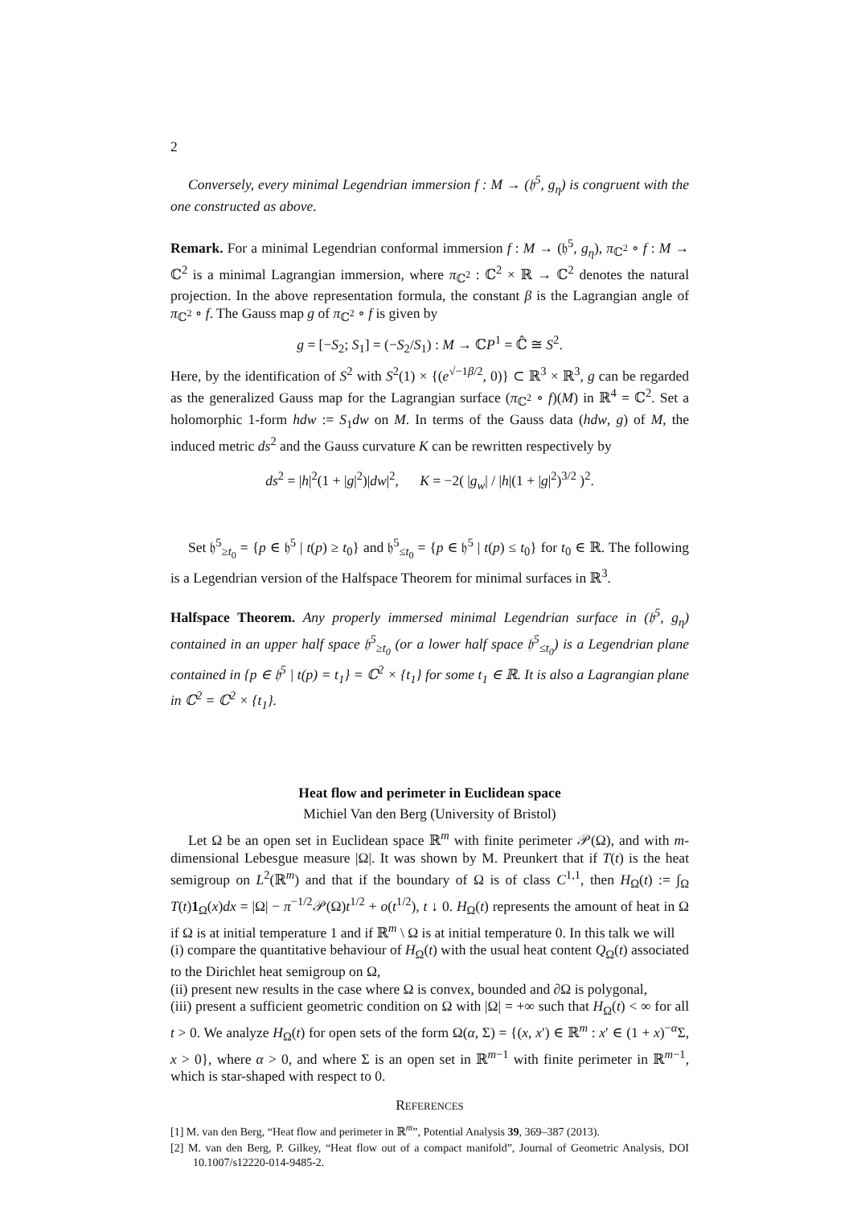2
Conversely, every minimal Legendrian immersion f : M → (𝔥<sup>5</sup>, g<sub>η</sub>) is congruent with the one constructed as above.
Remark. For a minimal Legendrian conformal immersion f : M → (𝔥<sup>5</sup>, g<sub>η</sub>), π<sub>ℂ<sup>2</sup></sub> ∘ f : M → ℂ<sup>2</sup> is a minimal Lagrangian immersion, where π<sub>ℂ<sup>2</sup></sub> : ℂ<sup>2</sup> × ℝ → ℂ<sup>2</sup> denotes the natural projection. In the above representation formula, the constant β is the Lagrangian angle of π<sub>ℂ<sup>2</sup></sub> ∘ f. The Gauss map g of π<sub>ℂ<sup>2</sup></sub> ∘ f is given by
g = [−S<sub>2</sub>; S<sub>1</sub>] = (−S<sub>2</sub>/S<sub>1</sub>) : M → ℂP<sup>1</sup> = ℂ̂ ≅ S<sup>2</sup>.
Here, by the identification of S<sup>2</sup> with S<sup>2</sup>(1) × {(e<sup>√−1β/2</sup>, 0)} ⊂ ℝ<sup>3</sup> × ℝ<sup>3</sup>, g can be regarded as the generalized Gauss map for the Lagrangian surface (π<sub>ℂ<sup>2</sup></sub> ∘ f)(M) in ℝ<sup>4</sup> = ℂ<sup>2</sup>. Set a holomorphic 1-form hdw := S<sub>1</sub>dw on M. In terms of the Gauss data (hdw, g) of M, the induced metric ds<sup>2</sup> and the Gauss curvature K can be rewritten respectively by
ds<sup>2</sup> = |h|<sup>2</sup>(1 + |g|<sup>2</sup>)|dw|<sup>2</sup>, K = −2( |g<sub>w</sub>| / |h|(1 + |g|<sup>2</sup>)<sup>3/2</sup> )<sup>2</sup>.
Set 𝔥<sup>5</sup><sub>≥t<sub>0</sub></sub> = {p ∈ 𝔥<sup>5</sup> | t(p) ≥ t<sub>0</sub>} and 𝔥<sup>5</sup><sub>≤t<sub>0</sub></sub> = {p ∈ 𝔥<sup>5</sup> | t(p) ≤ t<sub>0</sub>} for t<sub>0</sub> ∈ ℝ. The following is a Legendrian version of the Halfspace Theorem for minimal surfaces in ℝ<sup>3</sup>.
Halfspace Theorem. Any properly immersed minimal Legendrian surface in (𝔥<sup>5</sup>, g<sub>η</sub>) contained in an upper half space 𝔥<sup>5</sup><sub>≥t<sub>0</sub></sub> (or a lower half space 𝔥<sup>5</sup><sub>≤t<sub>0</sub></sub>) is a Legendrian plane contained in {p ∈ 𝔥<sup>5</sup> | t(p) = t<sub>1</sub>} = ℂ<sup>2</sup> × {t<sub>1</sub>} for some t<sub>1</sub> ∈ ℝ. It is also a Lagrangian plane in ℂ<sup>2</sup> = ℂ<sup>2</sup> × {t<sub>1</sub>}.
Heat flow and perimeter in Euclidean space
Michiel Van den Berg (University of Bristol)
Let Ω be an open set in Euclidean space ℝ<sup>m</sup> with finite perimeter 𝒫(Ω), and with m-dimensional Lebesgue measure |Ω|. It was shown by M. Preunkert that if T(t) is the heat semigroup on L<sup>2</sup>(ℝ<sup>m</sup>) and that if the boundary of Ω is of class C<sup>1,1</sup>, then H<sub>Ω</sub>(t) := ∫<sub>Ω</sub> T(t)1<sub>Ω</sub>(x)dx = |Ω| − π<sup>−1/2</sup>𝒫(Ω)t<sup>1/2</sup> + o(t<sup>1/2</sup>), t ↓ 0. H<sub>Ω</sub>(t) represents the amount of heat in Ω if Ω is at initial temperature 1 and if ℝ<sup>m</sup> \ Ω is at initial temperature 0. In this talk we will
(i) compare the quantitative behaviour of H<sub>Ω</sub>(t) with the usual heat content Q<sub>Ω</sub>(t) associated to the Dirichlet heat semigroup on Ω,
(ii) present new results in the case where Ω is convex, bounded and ∂Ω is polygonal,
(iii) present a sufficient geometric condition on Ω with |Ω| = +∞ such that H<sub>Ω</sub>(t) < ∞ for all t > 0. We analyze H<sub>Ω</sub>(t) for open sets of the form Ω(α, Σ) = {(x, x′) ∈ ℝ<sup>m</sup> : x′ ∈ (1 + x)<sup>−α</sup>Σ, x > 0}, where α > 0, and where Σ is an open set in ℝ<sup>m−1</sup> with finite perimeter in ℝ<sup>m−1</sup>, which is star-shaped with respect to 0.
REFERENCES
[1] M. van den Berg, “Heat flow and perimeter in ℝ<sup>m</sup>”, Potential Analysis 39, 369–387 (2013).
[2] M. van den Berg, P. Gilkey, “Heat flow out of a compact manifold”, Journal of Geometric Analysis, DOI 10.1007/s12220-014-9485-2.